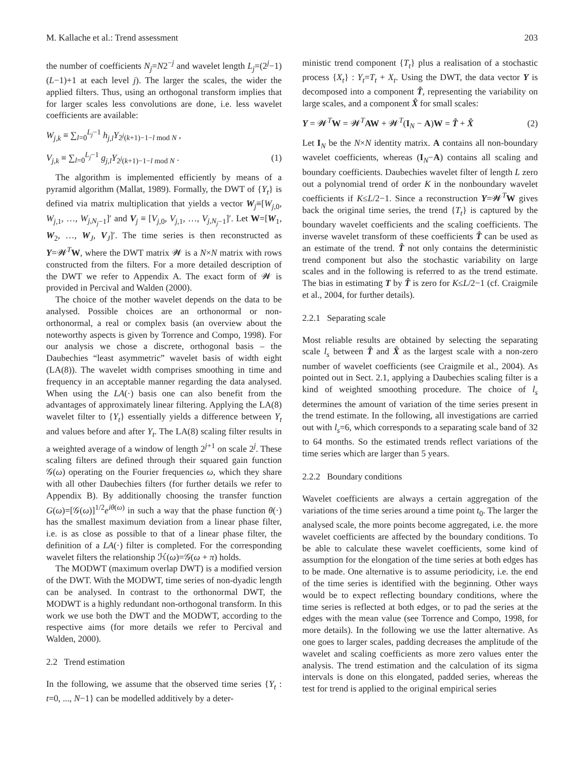M. Kallache et al.: Trend assessment 203
the number of coefficients N<sub>j</sub>=N2<sup>−j</sup> and wavelet length L<sub>j</sub>=(2<sup>j</sup>−1)(L−1)+1 at each level j). The larger the scales, the wider the applied filters. Thus, using an orthogonal transform implies that for larger scales less convolutions are done, i.e. less wavelet coefficients are available:
W<sub>j,k</sub> ≡ ∑<sub>l=0</sub><sup>L<sub>j</sub>−1</sup> h<sub>j,l</sub>Y<sub>2<sup>j</sup>(k+1)−1−l mod N</sub> ,
V<sub>j,k</sub> ≡ ∑<sub>l=0</sub><sup>L<sub>j</sub>−1</sup> g<sub>j,l</sub>Y<sub>2<sup>j</sup>(k+1)−1−l mod N</sub> . (1)
The algorithm is implemented efficiently by means of a pyramid algorithm (Mallat, 1989). Formally, the DWT of {Y<sub>t</sub>} is defined via matrix multiplication that yields a vector W<sub>j</sub>≡[W<sub>j,0</sub>, W<sub>j,1</sub>, …, W<sub>j,N<sub>j</sub></sub><sub>−1</sub>]′ and V<sub>j</sub> ≡ [V<sub>j,0</sub>, V<sub>j,1</sub>, …, V<sub>j,N<sub>j</sub></sub><sub>−1</sub>]′. Let W=[W<sub>1</sub>, W<sub>2</sub>, …, W<sub>J</sub>, V<sub>J</sub>]′. The time series is then reconstructed as Y=𝓦<sup>T</sup>W, where the DWT matrix 𝓦 is a N×N matrix with rows constructed from the filters. For a more detailed description of the DWT we refer to Appendix A. The exact form of 𝓦 is provided in Percival and Walden (2000).
The choice of the mother wavelet depends on the data to be analysed. Possible choices are an orthonormal or non-orthonormal, a real or complex basis (an overview about the noteworthy aspects is given by Torrence and Compo, 1998). For our analysis we chose a discrete, orthogonal basis – the Daubechies “least asymmetric” wavelet basis of width eight (LA(8)). The wavelet width comprises smoothing in time and frequency in an acceptable manner regarding the data analysed. When using the LA(·) basis one can also benefit from the advantages of approximately linear filtering. Applying the LA(8) wavelet filter to {Y<sub>t</sub>} essentially yields a difference between Y<sub>t</sub> and values before and after Y<sub>t</sub>. The LA(8) scaling filter results in a weighted average of a window of length 2<sup>j+1</sup> on scale 2<sup>j</sup>. These scaling filters are defined through their squared gain function 𝒢(ω) operating on the Fourier frequencies ω, which they share with all other Daubechies filters (for further details we refer to Appendix B). By additionally choosing the transfer function G(ω)=[𝒢(ω)]<sup>1/2</sup>e<sup>iθ(ω)</sup> in such a way that the phase function θ(·) has the smallest maximum deviation from a linear phase filter, i.e. is as close as possible to that of a linear phase filter, the definition of a LA(·) filter is completed. For the corresponding wavelet filters the relationship ℋ(ω)=𝒢(ω + π) holds.
The MODWT (maximum overlap DWT) is a modified version of the DWT. With the MODWT, time series of non-dyadic length can be analysed. In contrast to the orthonormal DWT, the MODWT is a highly redundant non-orthogonal transform. In this work we use both the DWT and the MODWT, according to the respective aims (for more details we refer to Percival and Walden, 2000).
2.2 Trend estimation
In the following, we assume that the observed time series {Y<sub>t</sub> : t=0, ..., N−1} can be modelled additively by a deter-
ministic trend component {T<sub>t</sub>} plus a realisation of a stochastic process {X<sub>t</sub>} : Y<sub>t</sub>=T<sub>t</sub> + X<sub>t</sub>. Using the DWT, the data vector Y is decomposed into a component T̂, representing the variability on large scales, and a component X̂ for small scales:
Y = 𝓦<sup>T</sup>W = 𝓦<sup>T</sup>AW + 𝓦<sup>T</sup>(I<sub>N</sub> − A)W = T̂ + X̂ (2)
Let I<sub>N</sub> be the N×N identity matrix. A contains all non-boundary wavelet coefficients, whereas (I<sub>N</sub>−A) contains all scaling and boundary coefficients. Daubechies wavelet filter of length L zero out a polynomial trend of order K in the nonboundary wavelet coefficients if K≤L/2−1. Since a reconstruction Y=𝓦<sup>T</sup>W gives back the original time series, the trend {T<sub>t</sub>} is captured by the boundary wavelet coefficients and the scaling coefficients. The inverse wavelet transform of these coefficients T̂ can be used as an estimate of the trend. T̂ not only contains the deterministic trend component but also the stochastic variability on large scales and in the following is referred to as the trend estimate. The bias in estimating T by T̂ is zero for K≤L/2−1 (cf. Craigmile et al., 2004, for further details).
2.2.1 Separating scale
Most reliable results are obtained by selecting the separating scale l<sub>s</sub> between T̂ and X̂ as the largest scale with a non-zero number of wavelet coefficients (see Craigmile et al., 2004). As pointed out in Sect. 2.1, applying a Daubechies scaling filter is a kind of weighted smoothing procedure. The choice of l<sub>s</sub> determines the amount of variation of the time series present in the trend estimate. In the following, all investigations are carried out with l<sub>s</sub>=6, which corresponds to a separating scale band of 32 to 64 months. So the estimated trends reflect variations of the time series which are larger than 5 years.
2.2.2 Boundary conditions
Wavelet coefficients are always a certain aggregation of the variations of the time series around a time point t<sub>0</sub>. The larger the analysed scale, the more points become aggregated, i.e. the more wavelet coefficients are affected by the boundary conditions. To be able to calculate these wavelet coefficients, some kind of assumption for the elongation of the time series at both edges has to be made. One alternative is to assume periodicity, i.e. the end of the time series is identified with the beginning. Other ways would be to expect reflecting boundary conditions, where the time series is reflected at both edges, or to pad the series at the edges with the mean value (see Torrence and Compo, 1998, for more details). In the following we use the latter alternative. As one goes to larger scales, padding decreases the amplitude of the wavelet and scaling coefficients as more zero values enter the analysis. The trend estimation and the calculation of its sigma intervals is done on this elongated, padded series, whereas the test for trend is applied to the original empirical series